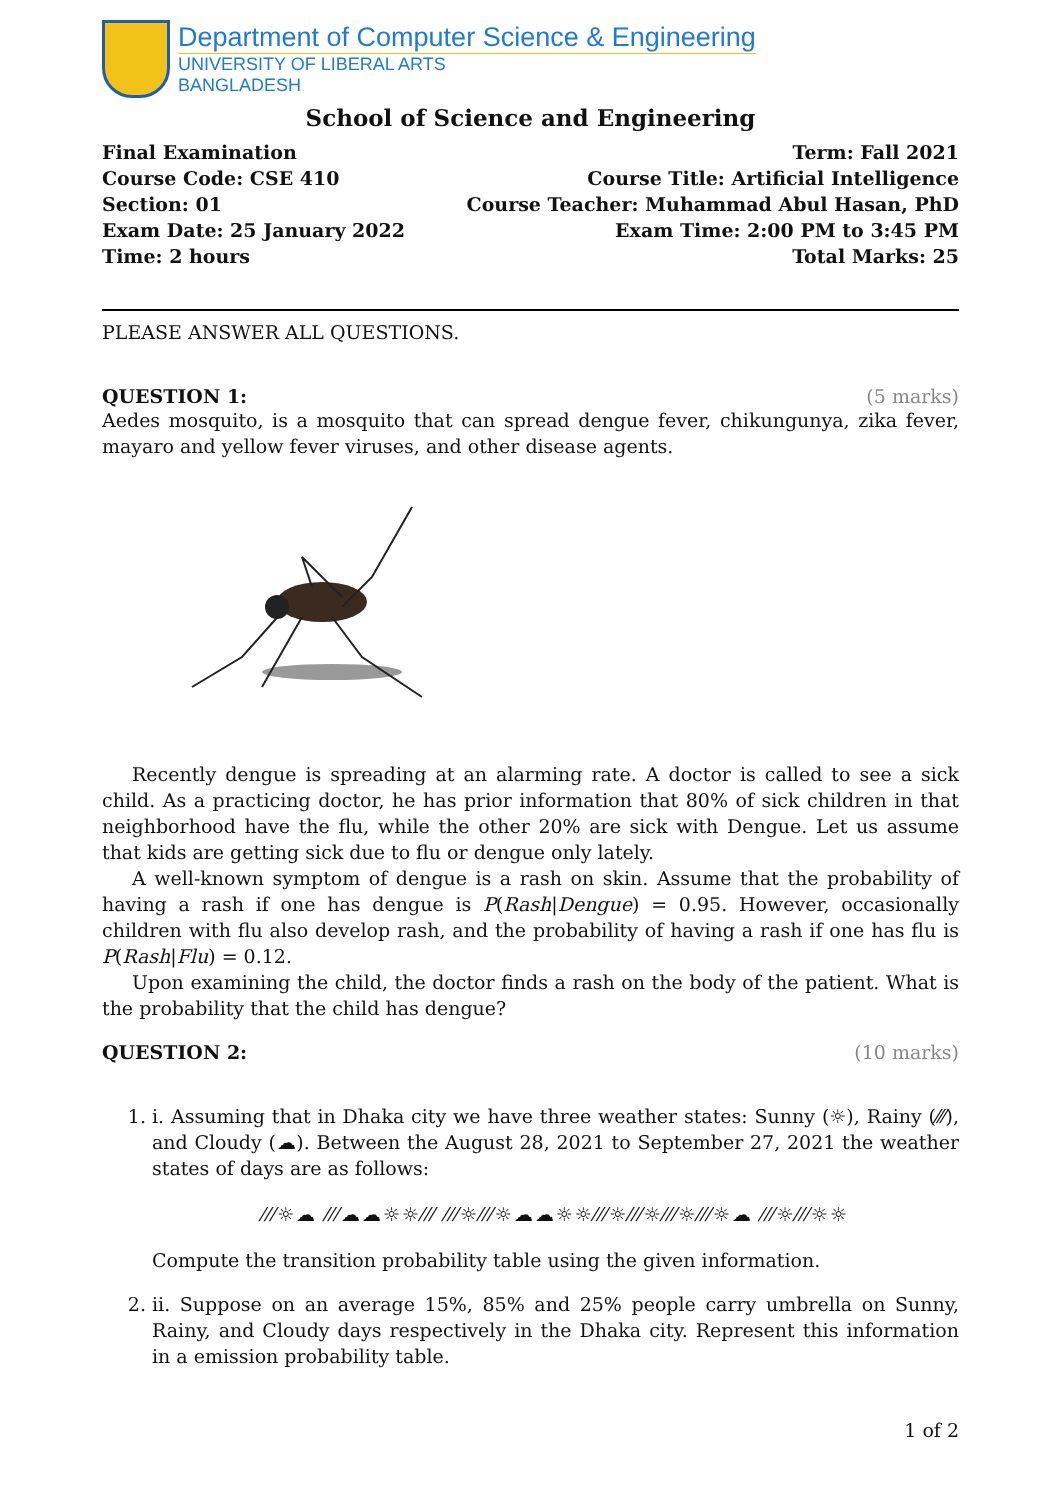Department of Computer Science & Engineering
UNIVERSITY OF LIBERAL ARTS
BANGLADESH
School of Science and Engineering
Final Examination
Course Code: CSE 410
Section: 01
Exam Date: 25 January 2022
Time: 2 hours
Term: Fall 2021
Course Title: Artificial Intelligence
Course Teacher: Muhammad Abul Hasan, PhD
Exam Time: 2:00 PM to 3:45 PM
Total Marks: 25
PLEASE ANSWER ALL QUESTIONS.
QUESTION 1: (5 marks)
Aedes mosquito, is a mosquito that can spread dengue fever, chikungunya, zika fever, mayaro and yellow fever viruses, and other disease agents.
Recently dengue is spreading at an alarming rate. A doctor is called to see a sick child. As a practicing doctor, he has prior information that 80% of sick children in that neighborhood have the flu, while the other 20% are sick with Dengue. Let us assume that kids are getting sick due to flu or dengue only lately.
A well-known symptom of dengue is a rash on skin. Assume that the probability of having a rash if one has dengue is P(Rash|Dengue) = 0.95. However, occasionally children with flu also develop rash, and the probability of having a rash if one has flu is P(Rash|Flu) = 0.12.
Upon examining the child, the doctor finds a rash on the body of the patient. What is the probability that the child has dengue?
QUESTION 2: (10 marks)
1. i. Assuming that in Dhaka city we have three weather states: Sunny (☼), Rainy (⁄⁄⁄), and Cloudy (☁). Between the August 28, 2021 to September 27, 2021 the weather states of days are as follows:
⁄⁄⁄☼☁ ⁄⁄⁄☁☁☼☼⁄⁄⁄ ⁄⁄⁄☼⁄⁄⁄☼☁☁☼☼⁄⁄⁄☼⁄⁄⁄☼⁄⁄⁄☼⁄⁄⁄☼☁ ⁄⁄⁄☼⁄⁄⁄☼☼
Compute the transition probability table using the given information.
2. ii. Suppose on an average 15%, 85% and 25% people carry umbrella on Sunny, Rainy, and Cloudy days respectively in the Dhaka city. Represent this information in a emission probability table.
1 of 2